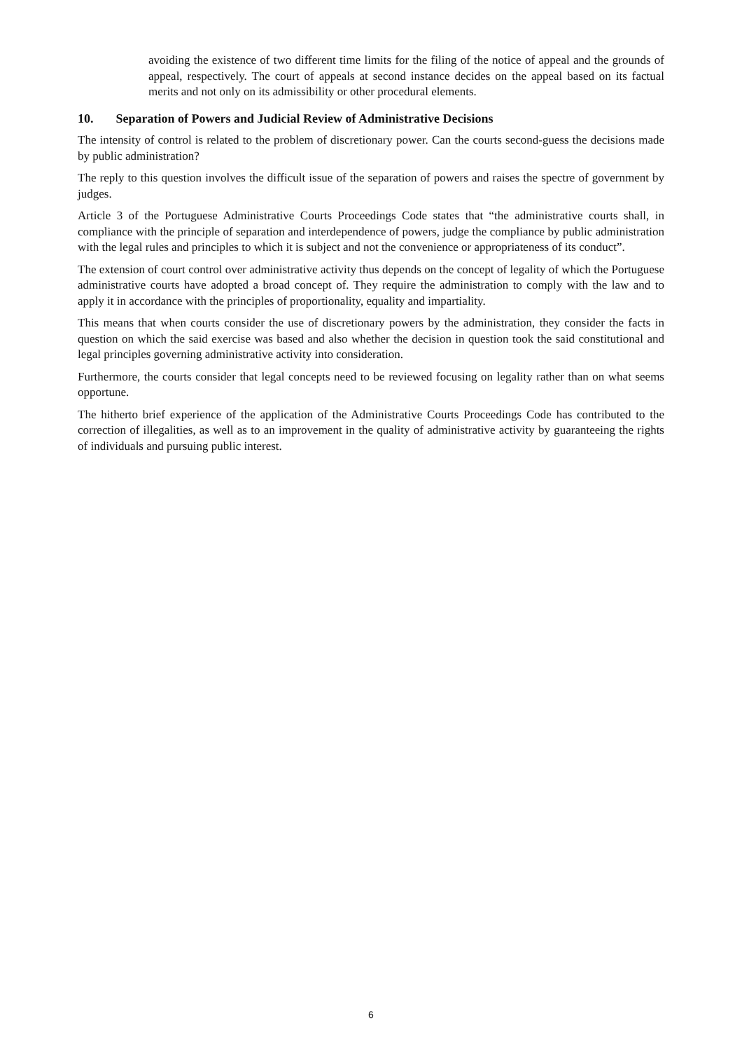avoiding the existence of two different time limits for the filing of the notice of appeal and the grounds of appeal, respectively. The court of appeals at second instance decides on the appeal based on its factual merits and not only on its admissibility or other procedural elements.
10. Separation of Powers and Judicial Review of Administrative Decisions
The intensity of control is related to the problem of discretionary power. Can the courts second-guess the decisions made by public administration?
The reply to this question involves the difficult issue of the separation of powers and raises the spectre of government by judges.
Article 3 of the Portuguese Administrative Courts Proceedings Code states that “the administrative courts shall, in compliance with the principle of separation and interdependence of powers, judge the compliance by public administration with the legal rules and principles to which it is subject and not the convenience or appropriateness of its conduct”.
The extension of court control over administrative activity thus depends on the concept of legality of which the Portuguese administrative courts have adopted a broad concept of. They require the administration to comply with the law and to apply it in accordance with the principles of proportionality, equality and impartiality.
This means that when courts consider the use of discretionary powers by the administration, they consider the facts in question on which the said exercise was based and also whether the decision in question took the said constitutional and legal principles governing administrative activity into consideration.
Furthermore, the courts consider that legal concepts need to be reviewed focusing on legality rather than on what seems opportune.
The hitherto brief experience of the application of the Administrative Courts Proceedings Code has contributed to the correction of illegalities, as well as to an improvement in the quality of administrative activity by guaranteeing the rights of individuals and pursuing public interest.
6